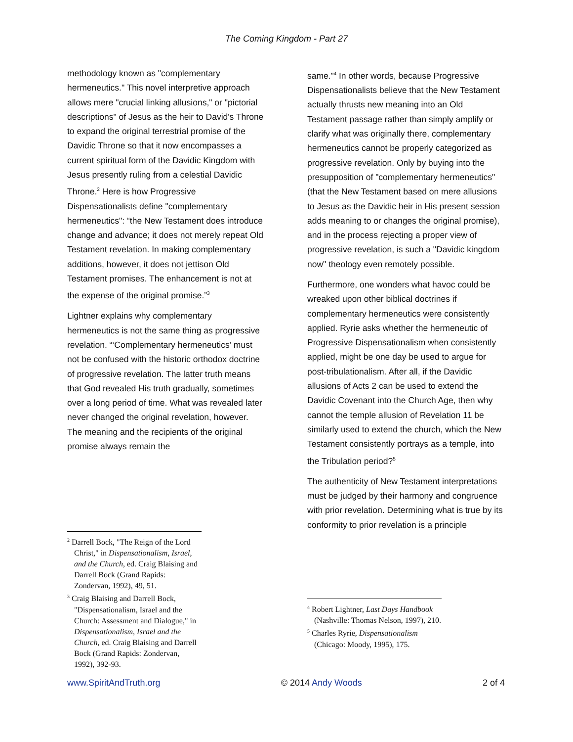The Coming Kingdom - Part 27
methodology known as "complementary hermeneutics." This novel interpretive approach allows mere "crucial linking allusions," or "pictorial descriptions" of Jesus as the heir to David's Throne to expand the original terrestrial promise of the Davidic Throne so that it now encompasses a current spiritual form of the Davidic Kingdom with Jesus presently ruling from a celestial Davidic Throne.<sup>2</sup> Here is how Progressive Dispensationalists define "complementary hermeneutics": “the New Testament does introduce change and advance; it does not merely repeat Old Testament revelation. In making complementary additions, however, it does not jettison Old Testament promises. The enhancement is not at the expense of the original promise.”<sup>3</sup>
Lightner explains why complementary hermeneutics is not the same thing as progressive revelation. “‘Complementary hermeneutics’ must not be confused with the historic orthodox doctrine of progressive revelation. The latter truth means that God revealed His truth gradually, sometimes over a long period of time. What was revealed later never changed the original revelation, however. The meaning and the recipients of the original promise always remain the
<sup>2</sup> Darrell Bock, "The Reign of the Lord Christ," in Dispensationalism, Israel, and the Church, ed. Craig Blaising and Darrell Bock (Grand Rapids: Zondervan, 1992), 49, 51.
<sup>3</sup> Craig Blaising and Darrell Bock, "Dispensationalism, Israel and the Church: Assessment and Dialogue," in Dispensationalism, Israel and the Church, ed. Craig Blaising and Darrell Bock (Grand Rapids: Zondervan, 1992), 392-93.
same.”<sup>4</sup> In other words, because Progressive Dispensationalists believe that the New Testament actually thrusts new meaning into an Old Testament passage rather than simply amplify or clarify what was originally there, complementary hermeneutics cannot be properly categorized as progressive revelation. Only by buying into the presupposition of "complementary hermeneutics" (that the New Testament based on mere allusions to Jesus as the Davidic heir in His present session adds meaning to or changes the original promise), and in the process rejecting a proper view of progressive revelation, is such a "Davidic kingdom now" theology even remotely possible.
Furthermore, one wonders what havoc could be wreaked upon other biblical doctrines if complementary hermeneutics were consistently applied. Ryrie asks whether the hermeneutic of Progressive Dispensationalism when consistently applied, might be one day be used to argue for post-tribulationalism. After all, if the Davidic allusions of Acts 2 can be used to extend the Davidic Covenant into the Church Age, then why cannot the temple allusion of Revelation 11 be similarly used to extend the church, which the New Testament consistently portrays as a temple, into the Tribulation period?<sup>5</sup>
The authenticity of New Testament interpretations must be judged by their harmony and congruence with prior revelation. Determining what is true by its conformity to prior revelation is a principle
<sup>4</sup> Robert Lightner, Last Days Handbook (Nashville: Thomas Nelson, 1997), 210.
<sup>5</sup> Charles Ryrie, Dispensationalism (Chicago: Moody, 1995), 175.
www.SpiritAndTruth.org © 2014 Andy Woods 2 of 4